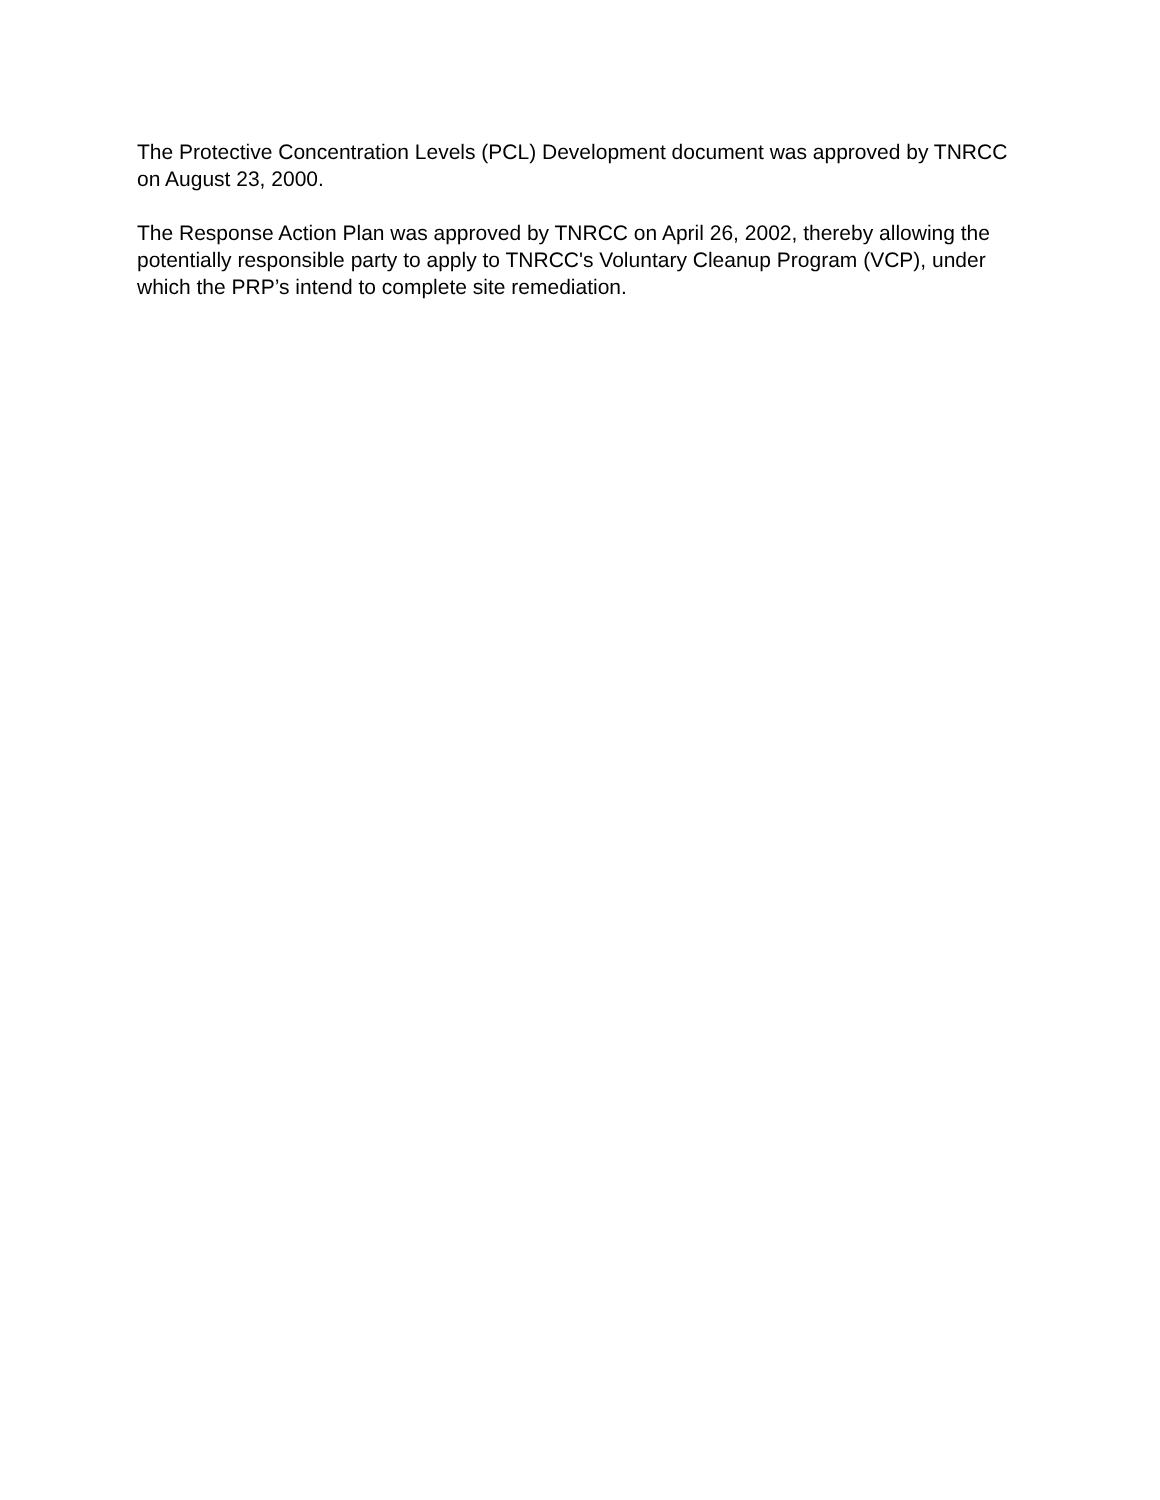The Protective Concentration Levels (PCL) Development document was approved by TNRCC on August 23, 2000.
The Response Action Plan was approved by TNRCC on April 26, 2002, thereby allowing the potentially responsible party to apply to TNRCC's Voluntary Cleanup Program (VCP), under which the PRP’s intend to complete site remediation.